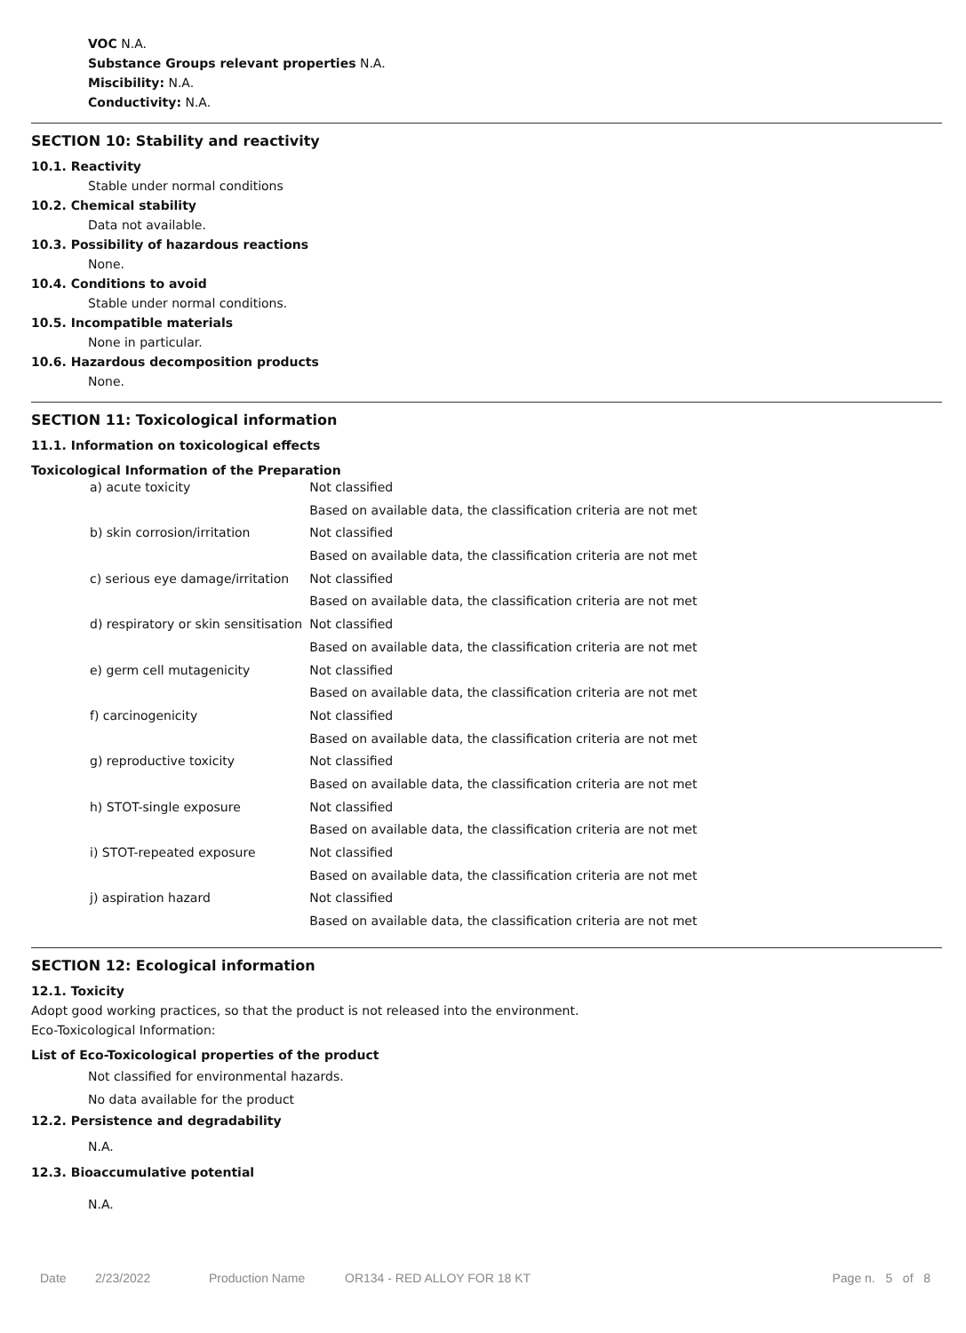VOC N.A.
Substance Groups relevant properties N.A.
Miscibility: N.A.
Conductivity: N.A.
SECTION 10: Stability and reactivity
10.1. Reactivity
Stable under normal conditions
10.2. Chemical stability
Data not available.
10.3. Possibility of hazardous reactions
None.
10.4. Conditions to avoid
Stable under normal conditions.
10.5. Incompatible materials
None in particular.
10.6. Hazardous decomposition products
None.
SECTION 11: Toxicological information
11.1. Information on toxicological effects
Toxicological Information of the Preparation
| a) acute toxicity | Not classified |
| | Based on available data, the classification criteria are not met |
| b) skin corrosion/irritation | Not classified |
| | Based on available data, the classification criteria are not met |
| c) serious eye damage/irritation | Not classified |
| | Based on available data, the classification criteria are not met |
| d) respiratory or skin sensitisation | Not classified |
| | Based on available data, the classification criteria are not met |
| e) germ cell mutagenicity | Not classified |
| | Based on available data, the classification criteria are not met |
| f) carcinogenicity | Not classified |
| | Based on available data, the classification criteria are not met |
| g) reproductive toxicity | Not classified |
| | Based on available data, the classification criteria are not met |
| h) STOT-single exposure | Not classified |
| | Based on available data, the classification criteria are not met |
| i) STOT-repeated exposure | Not classified |
| | Based on available data, the classification criteria are not met |
| j) aspiration hazard | Not classified |
| | Based on available data, the classification criteria are not met |
SECTION 12: Ecological information
12.1. Toxicity
Adopt good working practices, so that the product is not released into the environment.
Eco-Toxicological Information:
List of Eco-Toxicological properties of the product
Not classified for environmental hazards.
No data available for the product
12.2. Persistence and degradability
N.A.
12.3. Bioaccumulative potential
N.A.
Date 2/23/2022 Production Name OR134 - RED ALLOY FOR 18 KT Page n. 5 of 8